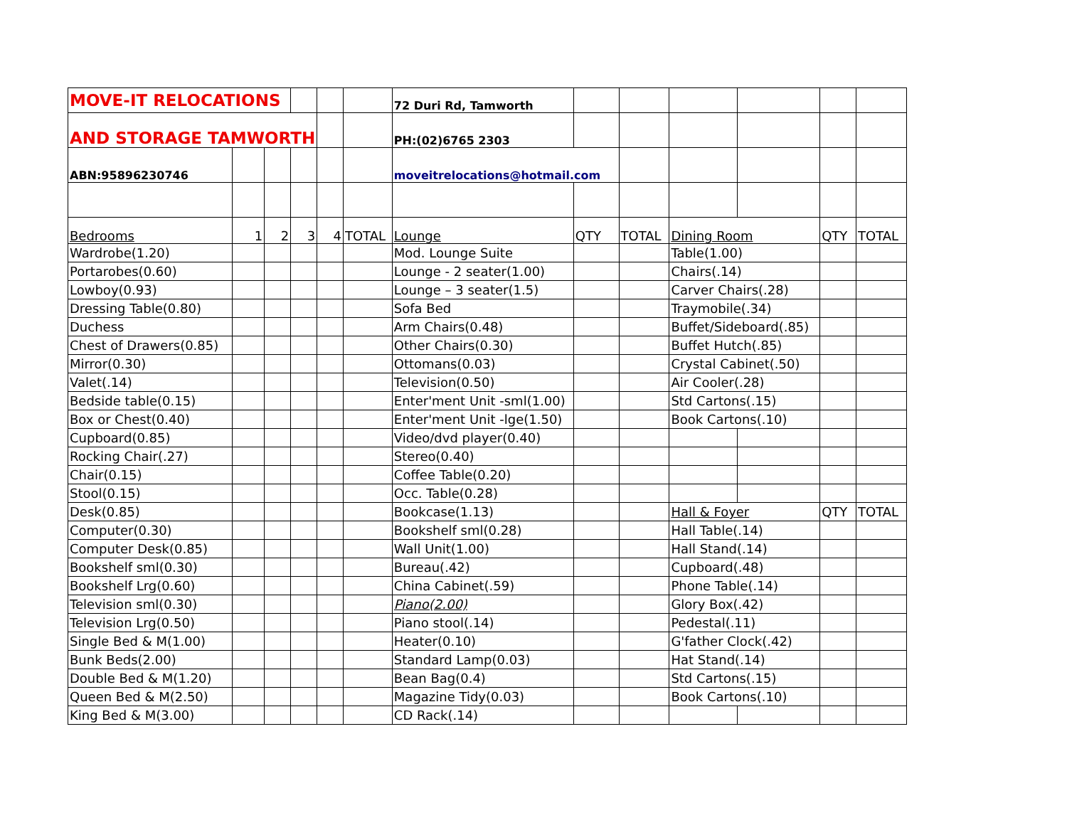| MOVE-IT RELOCATIONS | | | | | | 72 Duri Rd, Tamworth | | | | | | |
| AND STORAGE TAMWORTH | | | | | | PH:(02)6765 2303 | | | | | | |
| ABN:95896230746 | | | | | | moveitrelocations@hotmail.com | | | | | | |
| Bedrooms | 1 | 2 | 3 | 4 | TOTAL | Lounge | QTY | TOTAL | Dining Room | | QTY | TOTAL |
| Wardrobe(1.20) | | | | | | Mod. Lounge Suite | | | Table(1.00) | | | |
| Portarobes(0.60) | | | | | | Lounge - 2 seater(1.00) | | | Chairs(.14) | | | |
| Lowboy(0.93) | | | | | | Lounge – 3 seater(1.5) | | | Carver Chairs(.28) | | | |
| Dressing Table(0.80) | | | | | | Sofa Bed | | | Traymobile(.34) | | | |
| Duchess | | | | | | Arm Chairs(0.48) | | | Buffet/Sideboard(.85) | | | |
| Chest of Drawers(0.85) | | | | | | Other Chairs(0.30) | | | Buffet Hutch(.85) | | | |
| Mirror(0.30) | | | | | | Ottomans(0.03) | | | Crystal Cabinet(.50) | | | |
| Valet(.14) | | | | | | Television(0.50) | | | Air Cooler(.28) | | | |
| Bedside table(0.15) | | | | | | Enter'ment Unit -sml(1.00) | | | Std Cartons(.15) | | | |
| Box or Chest(0.40) | | | | | | Enter'ment Unit -lge(1.50) | | | Book Cartons(.10) | | | |
| Cupboard(0.85) | | | | | | Video/dvd player(0.40) | | | | | | |
| Rocking Chair(.27) | | | | | | Stereo(0.40) | | | | | | |
| Chair(0.15) | | | | | | Coffee Table(0.20) | | | | | | |
| Stool(0.15) | | | | | | Occ. Table(0.28) | | | | | | |
| Desk(0.85) | | | | | | Bookcase(1.13) | | | Hall & Foyer | | QTY | TOTAL |
| Computer(0.30) | | | | | | Bookshelf sml(0.28) | | | Hall Table(.14) | | | |
| Computer Desk(0.85) | | | | | | Wall Unit(1.00) | | | Hall Stand(.14) | | | |
| Bookshelf sml(0.30) | | | | | | Bureau(.42) | | | Cupboard(.48) | | | |
| Bookshelf Lrg(0.60) | | | | | | China Cabinet(.59) | | | Phone Table(.14) | | | |
| Television sml(0.30) | | | | | | Piano(2.00) | | | Glory Box(.42) | | | |
| Television Lrg(0.50) | | | | | | Piano stool(.14) | | | Pedestal(.11) | | | |
| Single Bed & M(1.00) | | | | | | Heater(0.10) | | | G'father Clock(.42) | | | |
| Bunk Beds(2.00) | | | | | | Standard Lamp(0.03) | | | Hat Stand(.14) | | | |
| Double Bed & M(1.20) | | | | | | Bean Bag(0.4) | | | Std Cartons(.15) | | | |
| Queen Bed & M(2.50) | | | | | | Magazine Tidy(0.03) | | | Book Cartons(.10) | | | |
| King Bed & M(3.00) | | | | | | CD Rack(.14) | | | | | | |